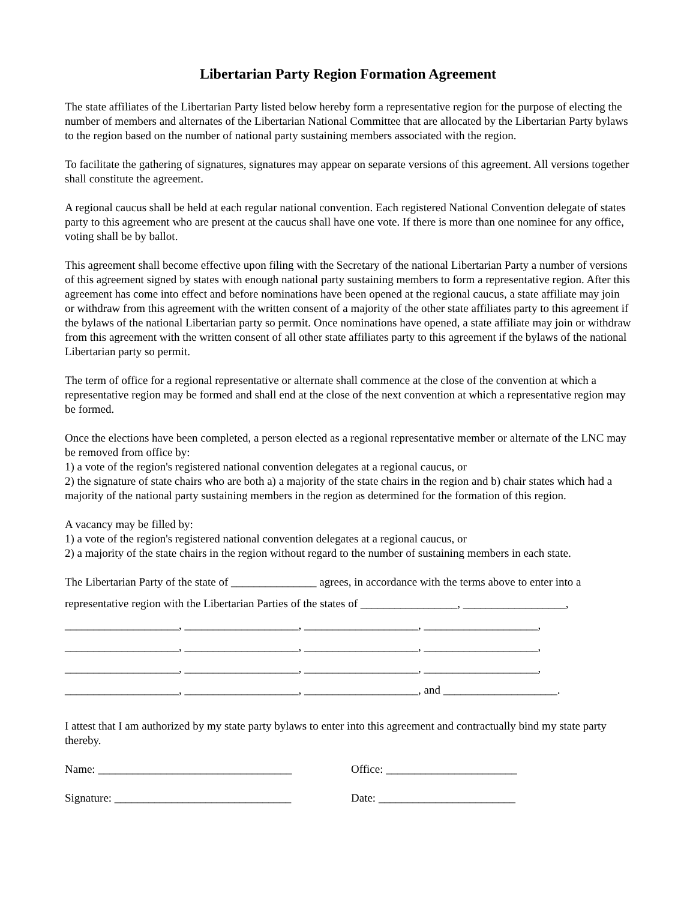Libertarian Party Region Formation Agreement
The state affiliates of the Libertarian Party listed below hereby form a representative region for the purpose of electing the number of members and alternates of the Libertarian National Committee that are allocated by the Libertarian Party bylaws to the region based on the number of national party sustaining members associated with the region.
To facilitate the gathering of signatures, signatures may appear on separate versions of this agreement. All versions together shall constitute the agreement.
A regional caucus shall be held at each regular national convention. Each registered National Convention delegate of states party to this agreement who are present at the caucus shall have one vote. If there is more than one nominee for any office, voting shall be by ballot.
This agreement shall become effective upon filing with the Secretary of the national Libertarian Party a number of versions of this agreement signed by states with enough national party sustaining members to form a representative region. After this agreement has come into effect and before nominations have been opened at the regional caucus, a state affiliate may join or withdraw from this agreement with the written consent of a majority of the other state affiliates party to this agreement if the bylaws of the national Libertarian party so permit. Once nominations have opened, a state affiliate may join or withdraw from this agreement with the written consent of all other state affiliates party to this agreement if the bylaws of the national Libertarian party so permit.
The term of office for a regional representative or alternate shall commence at the close of the convention at which a representative region may be formed and shall end at the close of the next convention at which a representative region may be formed.
Once the elections have been completed, a person elected as a regional representative member or alternate of the LNC may be removed from office by:
1) a vote of the region's registered national convention delegates at a regional caucus, or
2) the signature of state chairs who are both a) a majority of the state chairs in the region and b) chair states which had a majority of the national party sustaining members in the region as determined for the formation of this region.
A vacancy may be filled by:
1) a vote of the region's registered national convention delegates at a regional caucus, or
2) a majority of the state chairs in the region without regard to the number of sustaining members in each state.
The Libertarian Party of the state of _______________ agrees, in accordance with the terms above to enter into a
representative region with the Libertarian Parties of the states of _________________, __________________,
____________________, ____________________, ____________________, ____________________,
____________________, ____________________, ____________________, ____________________,
____________________, ____________________, ____________________, ____________________,
____________________, ____________________, ____________________, and ____________________.
I attest that I am authorized by my state party bylaws to enter into this agreement and contractually bind my state party thereby.
Name: __________________________________
Office: _______________________
Signature: _______________________________
Date: ________________________